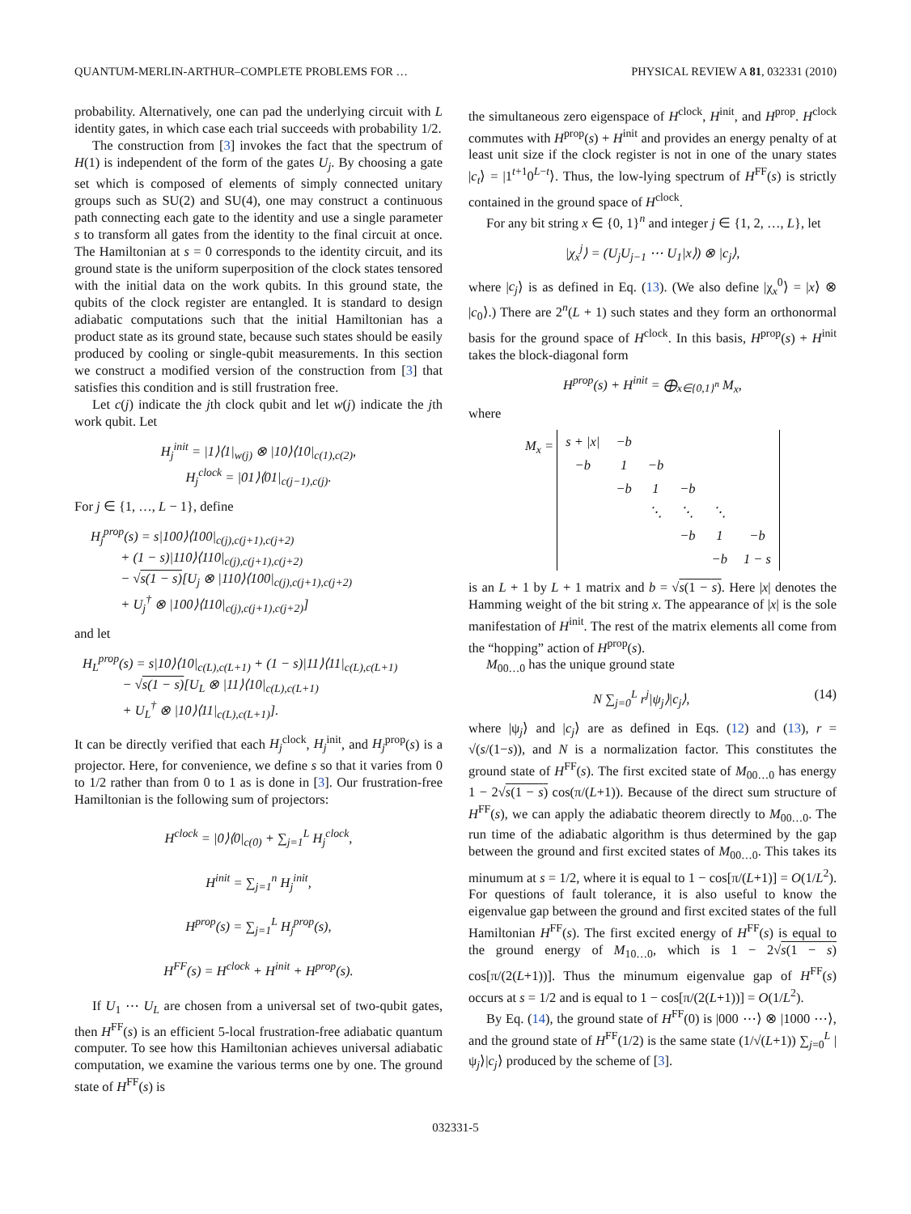QUANTUM-MERLIN-ARTHUR–COMPLETE PROBLEMS FOR … PHYSICAL REVIEW A 81, 032331 (2010)
probability. Alternatively, one can pad the underlying circuit with L identity gates, in which case each trial succeeds with probability 1/2.
The construction from [3] invokes the fact that the spectrum of H(1) is independent of the form of the gates U<sub>j</sub>. By choosing a gate set which is composed of elements of simply connected unitary groups such as SU(2) and SU(4), one may construct a continuous path connecting each gate to the identity and use a single parameter s to transform all gates from the identity to the final circuit at once. The Hamiltonian at s = 0 corresponds to the identity circuit, and its ground state is the uniform superposition of the clock states tensored with the initial data on the work qubits. In this ground state, the qubits of the clock register are entangled. It is standard to design adiabatic computations such that the initial Hamiltonian has a product state as its ground state, because such states should be easily produced by cooling or single-qubit measurements. In this section we construct a modified version of the construction from [3] that satisfies this condition and is still frustration free.
Let c(j) indicate the jth clock qubit and let w(j) indicate the jth work qubit. Let
H<sub>j</sub><sup>init</sup> = |1⟩⟨1|<sub>w(j)</sub> ⊗ |10⟩⟨10|<sub>c(1),c(2)</sub>,
H<sub>j</sub><sup>clock</sup> = |01⟩⟨01|<sub>c(j−1),c(j)</sub>.
For j ∈ {1, …, L − 1}, define
H<sub>j</sub><sup>prop</sup>(s) = s|100⟩⟨100|<sub>c(j),c(j+1),c(j+2)</sub>
+ (1 − s)|110⟩⟨110|<sub>c(j),c(j+1),c(j+2)</sub>
− √s(1 − s)[U<sub>j</sub> ⊗ |110⟩⟨100|<sub>c(j),c(j+1),c(j+2)</sub>
+ U<sub>j</sub><sup>†</sup> ⊗ |100⟩⟨110|<sub>c(j),c(j+1),c(j+2)</sub>]
and let
H<sub>L</sub><sup>prop</sup>(s) = s|10⟩⟨10|<sub>c(L),c(L+1)</sub> + (1 − s)|11⟩⟨11|<sub>c(L),c(L+1)</sub>
− √s(1 − s)[U<sub>L</sub> ⊗ |11⟩⟨10|<sub>c(L),c(L+1)</sub>
+ U<sub>L</sub><sup>†</sup> ⊗ |10⟩⟨11|<sub>c(L),c(L+1)</sub>].
It can be directly verified that each H<sub>j</sub><sup>clock</sup>, H<sub>j</sub><sup>init</sup>, and H<sub>j</sub><sup>prop</sup>(s) is a projector. Here, for convenience, we define s so that it varies from 0 to 1/2 rather than from 0 to 1 as is done in [3]. Our frustration-free Hamiltonian is the following sum of projectors:
H<sup>clock</sup> = |0⟩⟨0|<sub>c(0)</sub> + ∑<sub>j=1</sub><sup>L</sup> H<sub>j</sub><sup>clock</sup>,
H<sup>init</sup> = ∑<sub>j=1</sub><sup>n</sup> H<sub>j</sub><sup>init</sup>,
H<sup>prop</sup>(s) = ∑<sub>j=1</sub><sup>L</sup> H<sub>j</sub><sup>prop</sup>(s),
H<sup>FF</sup>(s) = H<sup>clock</sup> + H<sup>init</sup> + H<sup>prop</sup>(s).
If U<sub>1</sub> ⋯ U<sub>L</sub> are chosen from a universal set of two-qubit gates, then H<sup>FF</sup>(s) is an efficient 5-local frustration-free adiabatic quantum computer. To see how this Hamiltonian achieves universal adiabatic computation, we examine the various terms one by one. The ground state of H<sup>FF</sup>(s) is
the simultaneous zero eigenspace of H<sup>clock</sup>, H<sup>init</sup>, and H<sup>prop</sup>. H<sup>clock</sup> commutes with H<sup>prop</sup>(s) + H<sup>init</sup> and provides an energy penalty of at least unit size if the clock register is not in one of the unary states |c<sub>t</sub>⟩ = |1<sup>t+1</sup>0<sup>L−t</sup>⟩. Thus, the low-lying spectrum of H<sup>FF</sup>(s) is strictly contained in the ground space of H<sup>clock</sup>.
For any bit string x ∈ {0, 1}<sup>n</sup> and integer j ∈ {1, 2, …, L}, let
|χ<sub>x</sub><sup>j</sup>⟩ = (U<sub>j</sub>U<sub>j−1</sub> ⋯ U<sub>1</sub>|x⟩) ⊗ |c<sub>j</sub>⟩,
where |c<sub>j</sub>⟩ is as defined in Eq. (13). (We also define |χ<sub>x</sub><sup>0</sup>⟩ = |x⟩ ⊗ |c<sub>0</sub>⟩.) There are 2<sup>n</sup>(L + 1) such states and they form an orthonormal basis for the ground space of H<sup>clock</sup>. In this basis, H<sup>prop</sup>(s) + H<sup>init</sup> takes the block-diagonal form
H<sup>prop</sup>(s) + H<sup>init</sup> = ⨁<sub>x∈{0,1}<sup>n</sup></sub> M<sub>x</sub>,
where
M<sub>x</sub> =
| s + /x/ | −b | | | | |
| −b | 1 | −b | | | |
| | −b | 1 | −b | | |
| | | ⋱ | ⋱ | ⋱ | |
| | | | −b | 1 | −b |
| | | | | −b | 1 − s |
is an L + 1 by L + 1 matrix and b = √s(1 − s). Here |x| denotes the Hamming weight of the bit string x. The appearance of |x| is the sole manifestation of H<sup>init</sup>. The rest of the matrix elements all come from the “hopping” action of H<sup>prop</sup>(s).
M<sub>00…0</sub> has the unique ground state
N ∑<sub>j=0</sub><sup>L</sup> r<sup>j</sup>|ψ<sub>j</sub>⟩|c<sub>j</sub>⟩, (14)
where |ψ<sub>j</sub>⟩ and |c<sub>j</sub>⟩ are as defined in Eqs. (12) and (13), r = √(s/(1−s)), and N is a normalization factor. This constitutes the ground state of H<sup>FF</sup>(s). The first excited state of M<sub>00…0</sub> has energy 1 − 2√s(1 − s) cos(π/(L+1)). Because of the direct sum structure of H<sup>FF</sup>(s), we can apply the adiabatic theorem directly to M<sub>00…0</sub>. The run time of the adiabatic algorithm is thus determined by the gap between the ground and first excited states of M<sub>00…0</sub>. This takes its minumum at s = 1/2, where it is equal to 1 − cos[π/(L+1)] = O(1/L<sup>2</sup>). For questions of fault tolerance, it is also useful to know the eigenvalue gap between the ground and first excited states of the full Hamiltonian H<sup>FF</sup>(s). The first excited energy of H<sup>FF</sup>(s) is equal to the ground energy of M<sub>10…0</sub>, which is 1 − 2√s(1 − s) cos[π/(2(L+1))]. Thus the minumum eigenvalue gap of H<sup>FF</sup>(s) occurs at s = 1/2 and is equal to 1 − cos[π/(2(L+1))] = O(1/L<sup>2</sup>).
By Eq. (14), the ground state of H<sup>FF</sup>(0) is |000 ⋯⟩ ⊗ |1000 ⋯⟩, and the ground state of H<sup>FF</sup>(1/2) is the same state (1/√(L+1)) ∑<sub>j=0</sub><sup>L</sup> |ψ<sub>j</sub>⟩|c<sub>j</sub>⟩ produced by the scheme of [3].
032331-5